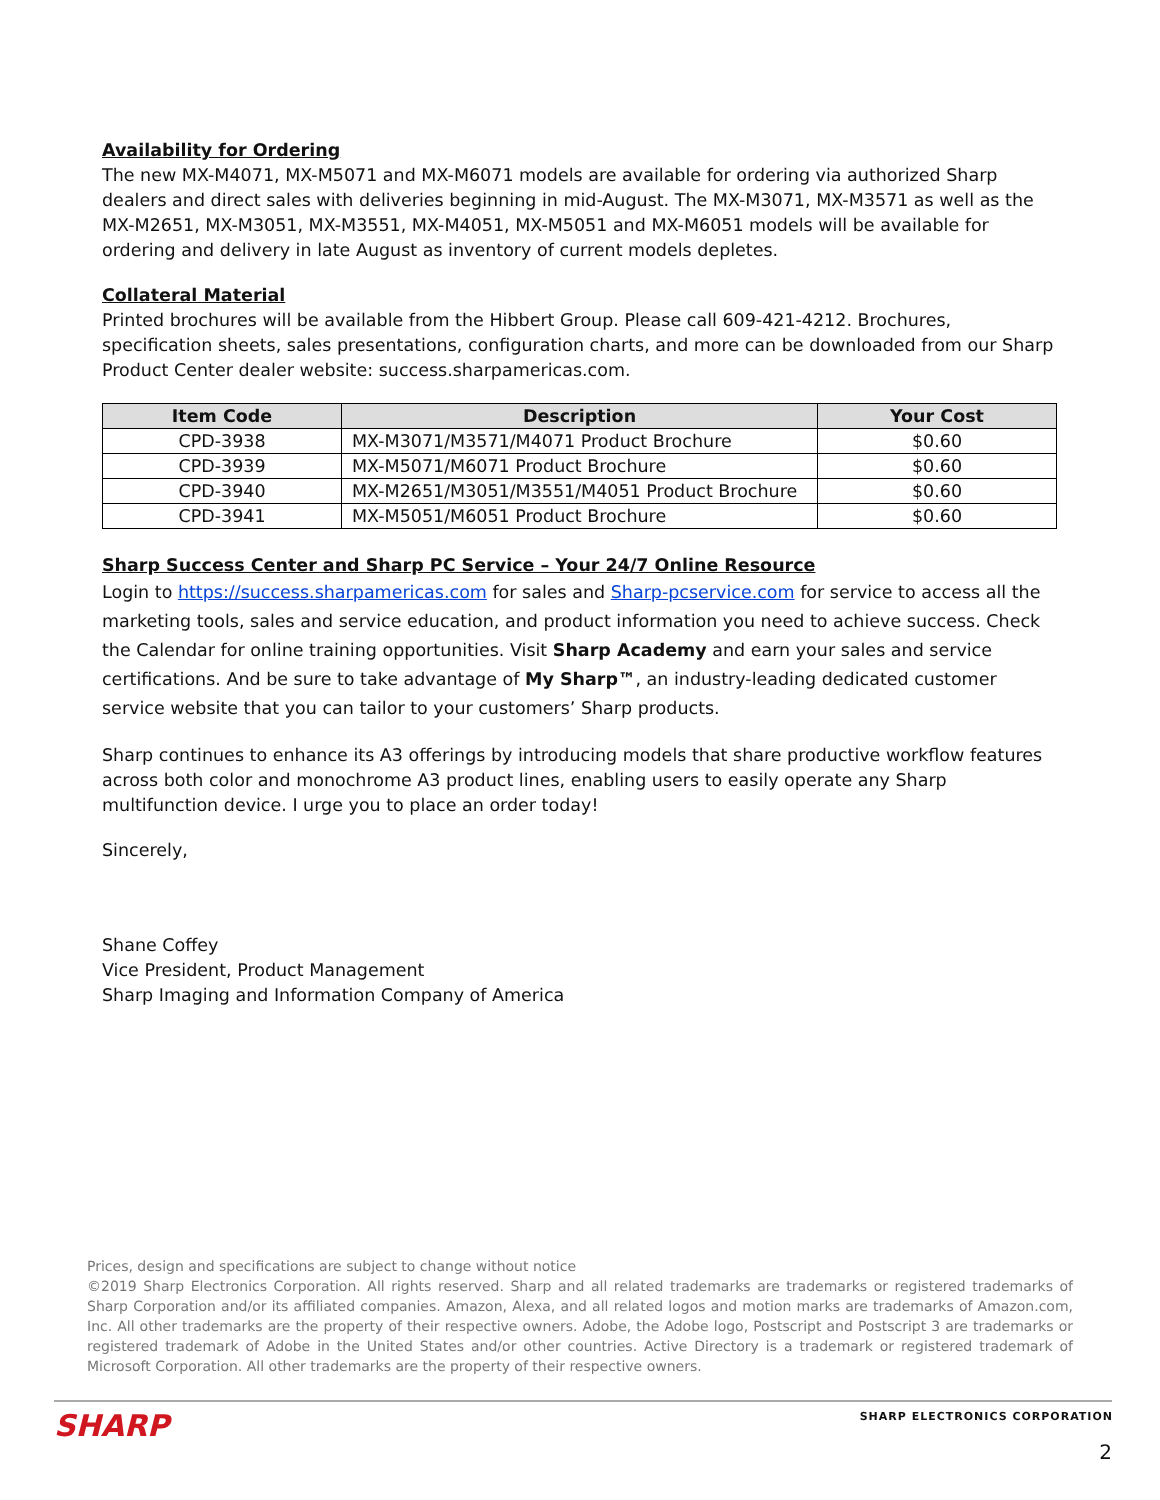Availability for Ordering
The new MX-M4071, MX-M5071 and MX-M6071 models are available for ordering via authorized Sharp dealers and direct sales with deliveries beginning in mid-August. The MX-M3071, MX-M3571 as well as the MX-M2651, MX-M3051, MX-M3551, MX-M4051, MX-M5051 and MX-M6051 models will be available for ordering and delivery in late August as inventory of current models depletes.
Collateral Material
Printed brochures will be available from the Hibbert Group. Please call 609-421-4212. Brochures, specification sheets, sales presentations, configuration charts, and more can be downloaded from our Sharp Product Center dealer website: success.sharpamericas.com.
| Item Code | Description | Your Cost |
| --- | --- | --- |
| CPD-3938 | MX-M3071/M3571/M4071 Product Brochure | $0.60 |
| CPD-3939 | MX-M5071/M6071 Product Brochure | $0.60 |
| CPD-3940 | MX-M2651/M3051/M3551/M4051 Product Brochure | $0.60 |
| CPD-3941 | MX-M5051/M6051 Product Brochure | $0.60 |
Sharp Success Center and Sharp PC Service – Your 24/7 Online Resource
Login to https://success.sharpamericas.com for sales and Sharp-pcservice.com for service to access all the marketing tools, sales and service education, and product information you need to achieve success. Check the Calendar for online training opportunities. Visit Sharp Academy and earn your sales and service certifications. And be sure to take advantage of My Sharp™, an industry-leading dedicated customer service website that you can tailor to your customers’ Sharp products.
Sharp continues to enhance its A3 offerings by introducing models that share productive workflow features across both color and monochrome A3 product lines, enabling users to easily operate any Sharp multifunction device. I urge you to place an order today!
Sincerely,
Shane Coffey
Vice President, Product Management
Sharp Imaging and Information Company of America
Prices, design and specifications are subject to change without notice
©2019 Sharp Electronics Corporation. All rights reserved. Sharp and all related trademarks are trademarks or registered trademarks of Sharp Corporation and/or its affiliated companies. Amazon, Alexa, and all related logos and motion marks are trademarks of Amazon.com, Inc. All other trademarks are the property of their respective owners. Adobe, the Adobe logo, Postscript and Postscript 3 are trademarks or registered trademark of Adobe in the United States and/or other countries. Active Directory is a trademark or registered trademark of Microsoft Corporation. All other trademarks are the property of their respective owners.
SHARP SHARP ELECTRONICS CORPORATION
2